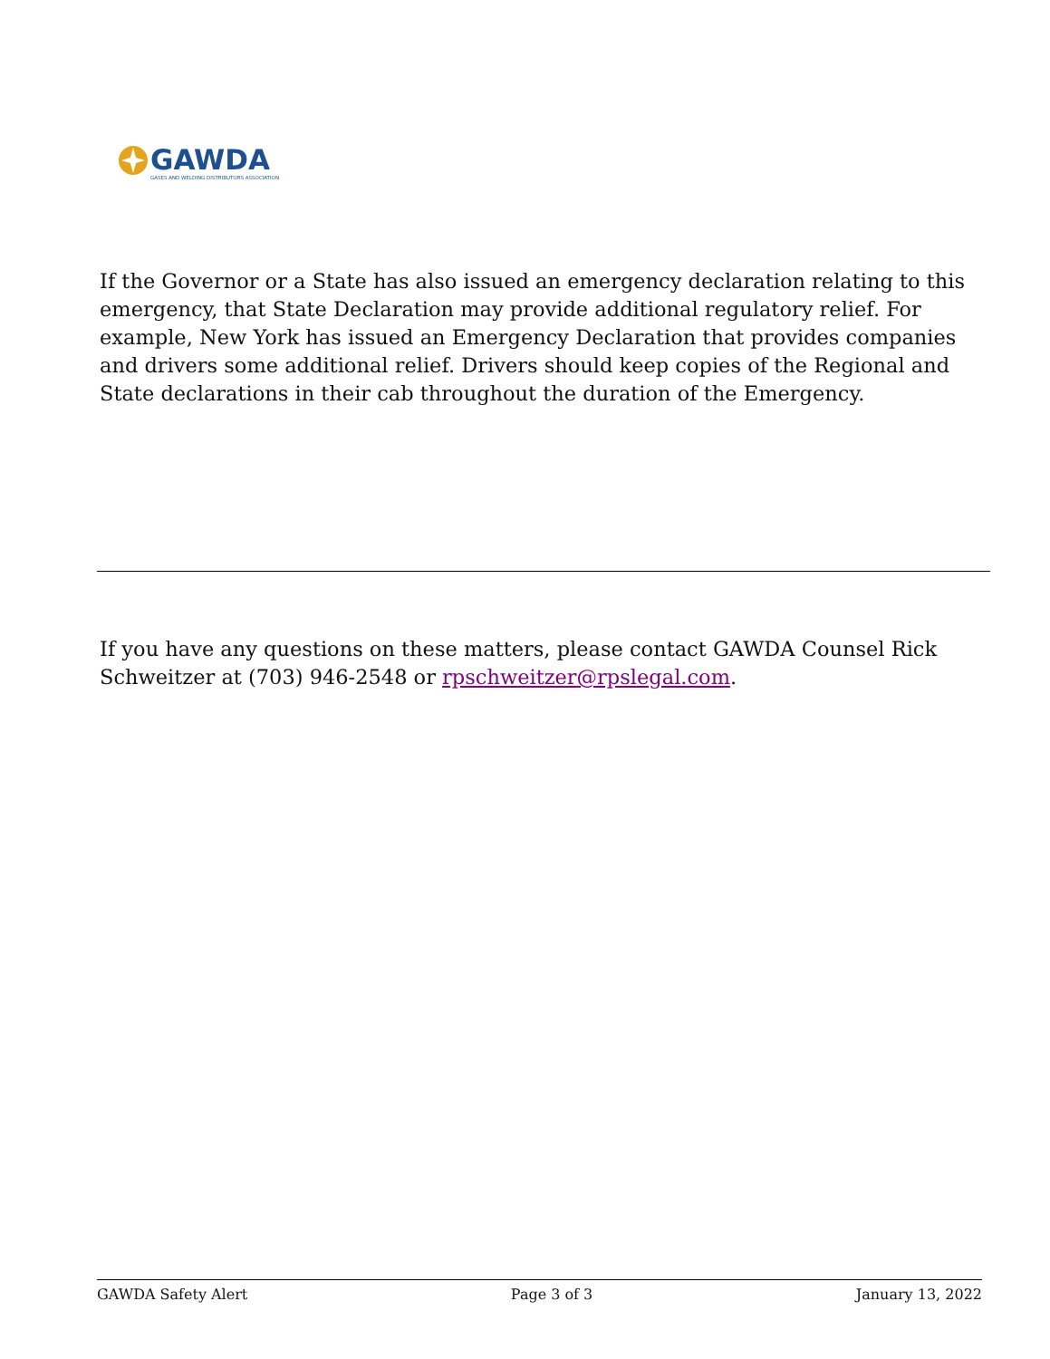GAWDA
GASES AND WELDING DISTRIBUTORS ASSOCIATION
If the Governor or a State has also issued an emergency declaration relating to this emergency, that State Declaration may provide additional regulatory relief. For example, New York has issued an Emergency Declaration that provides companies and drivers some additional relief. Drivers should keep copies of the Regional and State declarations in their cab throughout the duration of the Emergency.
If you have any questions on these matters, please contact GAWDA Counsel Rick Schweitzer at (703) 946-2548 or rpschweitzer@rpslegal.com.
GAWDA Safety Alert Page 3 of 3 January 13, 2022